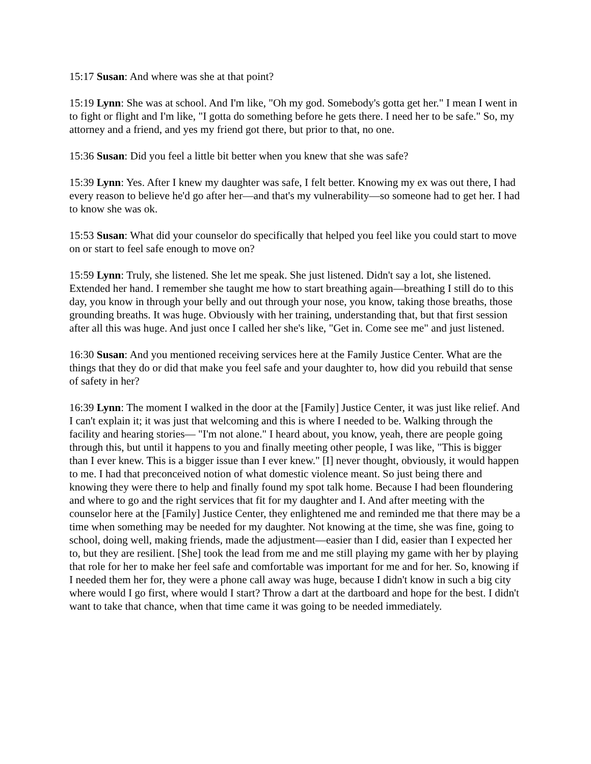15:17 Susan: And where was she at that point?
15:19 Lynn: She was at school. And I'm like, "Oh my god. Somebody's gotta get her." I mean I went in to fight or flight and I'm like, "I gotta do something before he gets there. I need her to be safe." So, my attorney and a friend, and yes my friend got there, but prior to that, no one.
15:36 Susan: Did you feel a little bit better when you knew that she was safe?
15:39 Lynn: Yes. After I knew my daughter was safe, I felt better. Knowing my ex was out there, I had every reason to believe he'd go after her—and that's my vulnerability—so someone had to get her. I had to know she was ok.
15:53 Susan: What did your counselor do specifically that helped you feel like you could start to move on or start to feel safe enough to move on?
15:59 Lynn: Truly, she listened. She let me speak. She just listened. Didn't say a lot, she listened. Extended her hand. I remember she taught me how to start breathing again—breathing I still do to this day, you know in through your belly and out through your nose, you know, taking those breaths, those grounding breaths. It was huge. Obviously with her training, understanding that, but that first session after all this was huge. And just once I called her she's like, "Get in. Come see me" and just listened.
16:30 Susan: And you mentioned receiving services here at the Family Justice Center. What are the things that they do or did that make you feel safe and your daughter to, how did you rebuild that sense of safety in her?
16:39 Lynn: The moment I walked in the door at the [Family] Justice Center, it was just like relief. And I can't explain it; it was just that welcoming and this is where I needed to be. Walking through the facility and hearing stories— "I'm not alone." I heard about, you know, yeah, there are people going through this, but until it happens to you and finally meeting other people, I was like, "This is bigger than I ever knew. This is a bigger issue than I ever knew." [I] never thought, obviously, it would happen to me. I had that preconceived notion of what domestic violence meant. So just being there and knowing they were there to help and finally found my spot talk home. Because I had been floundering and where to go and the right services that fit for my daughter and I. And after meeting with the counselor here at the [Family] Justice Center, they enlightened me and reminded me that there may be a time when something may be needed for my daughter. Not knowing at the time, she was fine, going to school, doing well, making friends, made the adjustment—easier than I did, easier than I expected her to, but they are resilient. [She] took the lead from me and me still playing my game with her by playing that role for her to make her feel safe and comfortable was important for me and for her. So, knowing if I needed them her for, they were a phone call away was huge, because I didn't know in such a big city where would I go first, where would I start? Throw a dart at the dartboard and hope for the best. I didn't want to take that chance, when that time came it was going to be needed immediately.